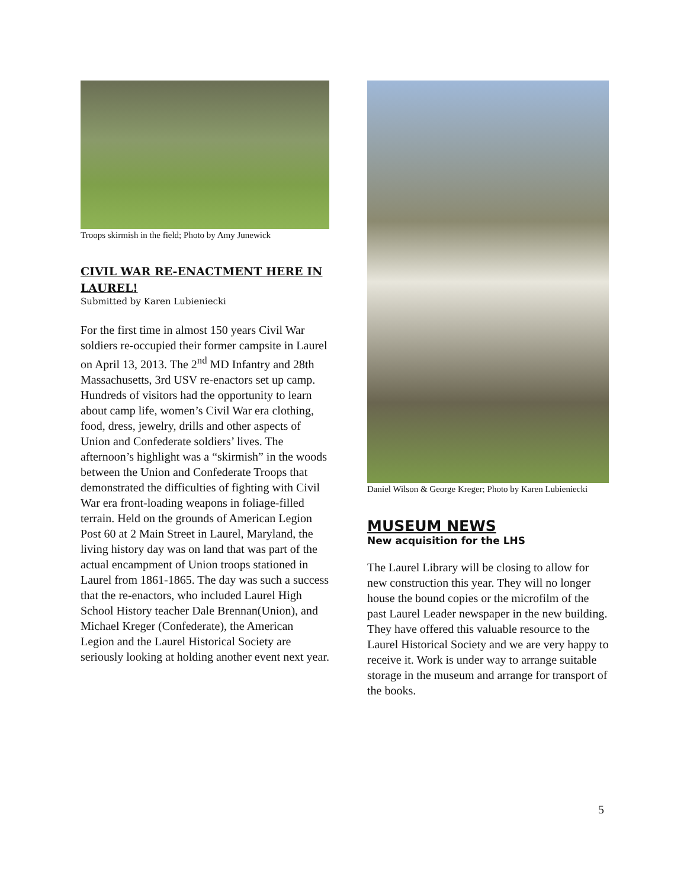Troops skirmish in the field; Photo by Amy Junewick
CIVIL WAR RE-ENACTMENT HERE IN LAUREL!
Submitted by Karen Lubieniecki
For the first time in almost 150 years Civil War soldiers re-occupied their former campsite in Laurel on April 13, 2013. The 2<sup>nd</sup> MD Infantry and 28th Massachusetts, 3rd USV re-enactors set up camp. Hundreds of visitors had the opportunity to learn about camp life, women’s Civil War era clothing, food, dress, jewelry, drills and other aspects of Union and Confederate soldiers’ lives. The afternoon’s highlight was a “skirmish” in the woods between the Union and Confederate Troops that demonstrated the difficulties of fighting with Civil War era front-loading weapons in foliage-filled terrain. Held on the grounds of American Legion Post 60 at 2 Main Street in Laurel, Maryland, the living history day was on land that was part of the actual encampment of Union troops stationed in Laurel from 1861-1865. The day was such a success that the re-enactors, who included Laurel High School History teacher Dale Brennan(Union), and Michael Kreger (Confederate), the American Legion and the Laurel Historical Society are seriously looking at holding another event next year.
Daniel Wilson & George Kreger; Photo by Karen Lubieniecki
MUSEUM NEWS
New acquisition for the LHS
The Laurel Library will be closing to allow for new construction this year. They will no longer house the bound copies or the microfilm of the past Laurel Leader newspaper in the new building. They have offered this valuable resource to the Laurel Historical Society and we are very happy to receive it. Work is under way to arrange suitable storage in the museum and arrange for transport of the books.
5